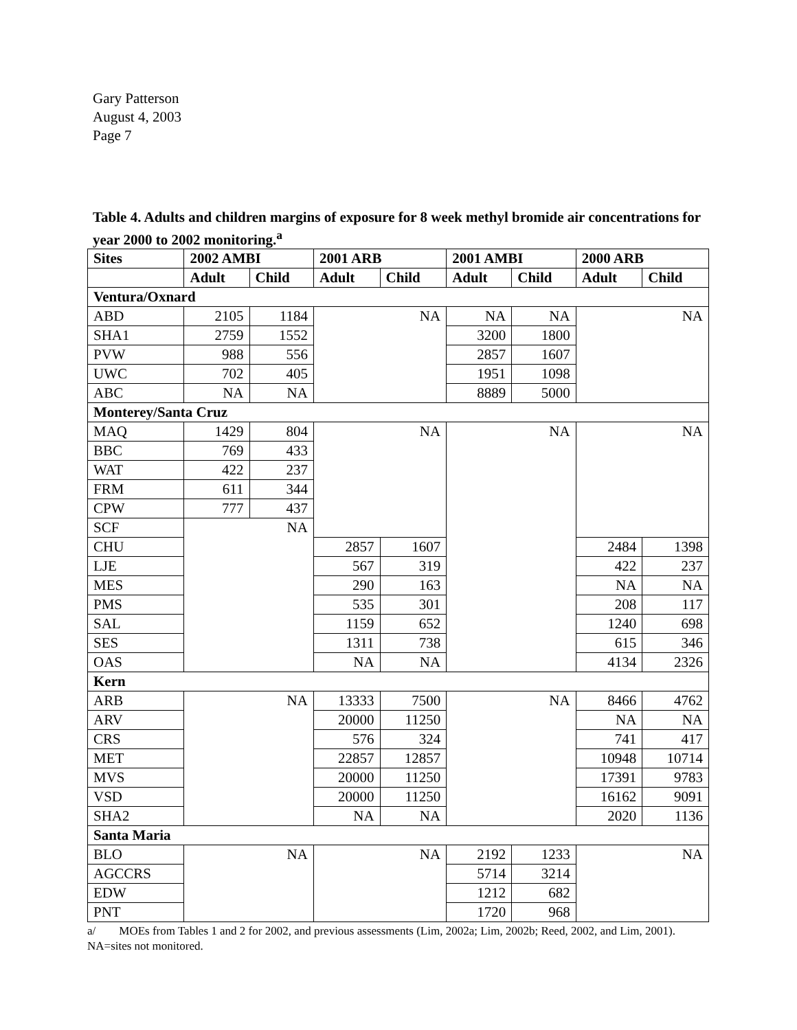Gary Patterson
August 4, 2003
Page 7
Table 4. Adults and children margins of exposure for 8 week methyl bromide air concentrations for year 2000 to 2002 monitoring.<sup>a</sup>
| Sites | 2002 AMBI | | 2001 ARB | | 2001 AMBI | | 2000 ARB | |
| --- | --- | --- | --- | --- | --- | --- | --- | --- |
| | Adult | Child | Adult | Child | Adult | Child | Adult | Child |
| Ventura/Oxnard | | | | | | | | |
| ABD | 2105 | 1184 | NA | | NA | NA | NA | |
| SHA1 | 2759 | 1552 | | | 3200 | 1800 | | |
| PVW | 988 | 556 | | | 2857 | 1607 | | |
| UWC | 702 | 405 | | | 1951 | 1098 | | |
| ABC | NA | NA | | | 8889 | 5000 | | |
| Monterey/Santa Cruz | | | | | | | | |
| MAQ | 1429 | 804 | NA | | NA | | NA | |
| BBC | 769 | 433 | | | | | | |
| WAT | 422 | 237 | | | | | | |
| FRM | 611 | 344 | | | | | | |
| CPW | 777 | 437 | | | | | | |
| SCF | NA | | | | | | | |
| CHU | | | 2857 | 1607 | | | 2484 | 1398 |
| LJE | | | 567 | 319 | | | 422 | 237 |
| MES | | | 290 | 163 | | | NA | NA |
| PMS | | | 535 | 301 | | | 208 | 117 |
| SAL | | | 1159 | 652 | | | 1240 | 698 |
| SES | | | 1311 | 738 | | | 615 | 346 |
| OAS | | | NA | NA | | | 4134 | 2326 |
| Kern | | | | | | | | |
| ARB | NA | | 13333 | 7500 | NA | | 8466 | 4762 |
| ARV | | | 20000 | 11250 | | | NA | NA |
| CRS | | | 576 | 324 | | | 741 | 417 |
| MET | | | 22857 | 12857 | | | 10948 | 10714 |
| MVS | | | 20000 | 11250 | | | 17391 | 9783 |
| VSD | | | 20000 | 11250 | | | 16162 | 9091 |
| SHA2 | | | NA | NA | | | 2020 | 1136 |
| Santa Maria | | | | | | | | |
| BLO | NA | | NA | | 2192 | 1233 | NA | |
| AGCCRS | | | | | 5714 | 3214 | | |
| EDW | | | | | 1212 | 682 | | |
| PNT | | | | | 1720 | 968 | | |
a/ MOEs from Tables 1 and 2 for 2002, and previous assessments (Lim, 2002a; Lim, 2002b; Reed, 2002, and Lim, 2001). NA=sites not monitored.